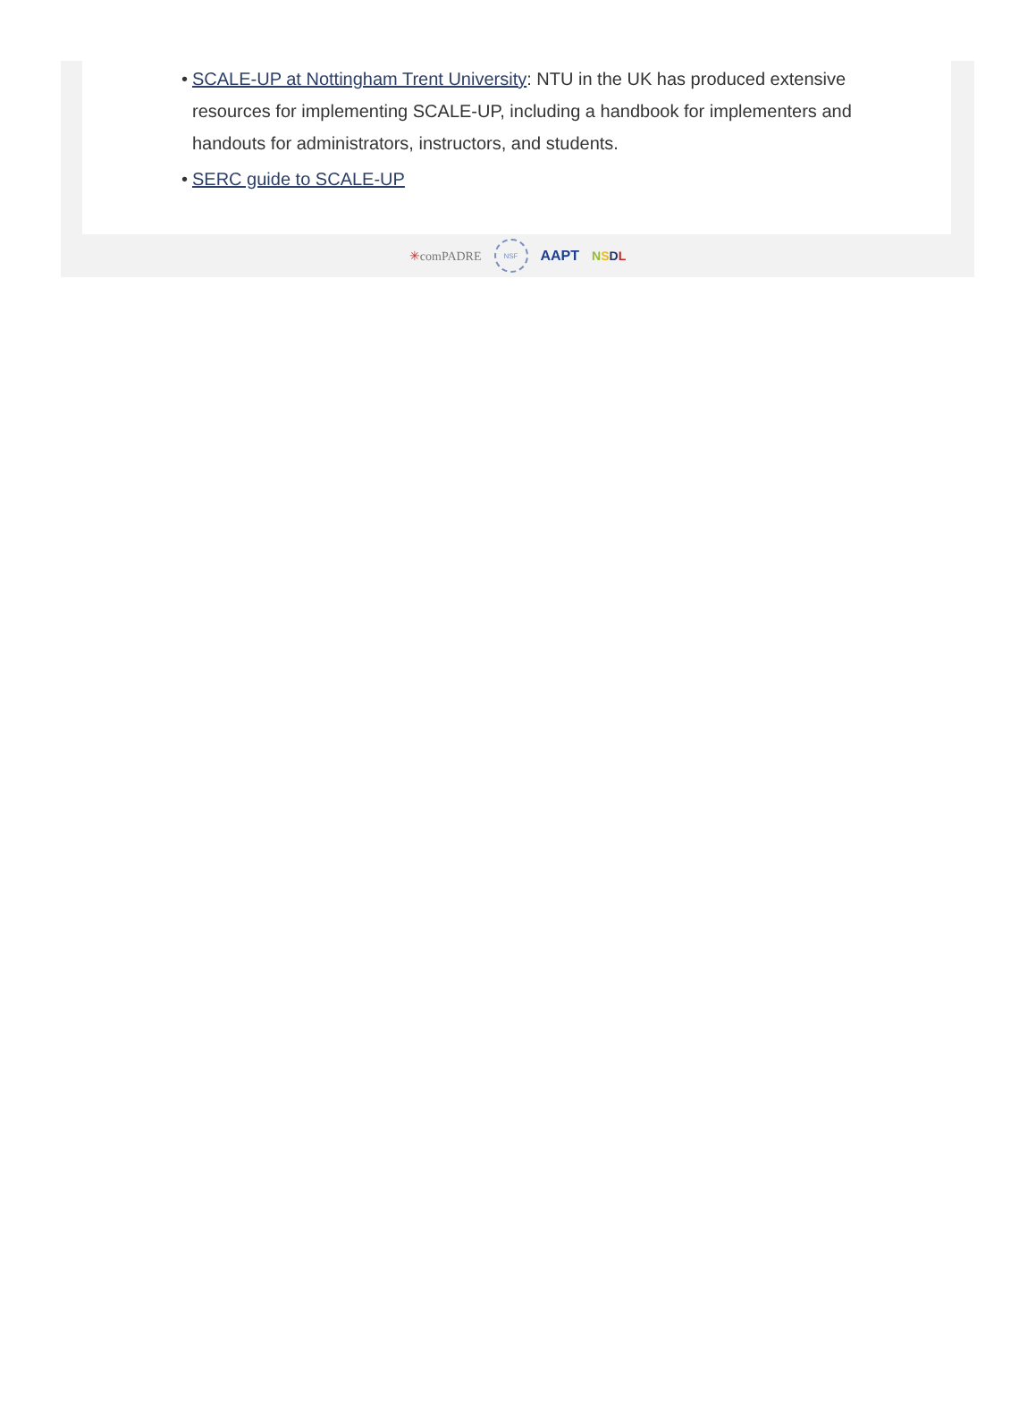• SCALE-UP at Nottingham Trent University: NTU in the UK has produced extensive resources for implementing SCALE-UP, including a handbook for implementers and handouts for administrators, instructors, and students.
• SERC guide to SCALE-UP
✳comPADRE NSF AAPT NSDL